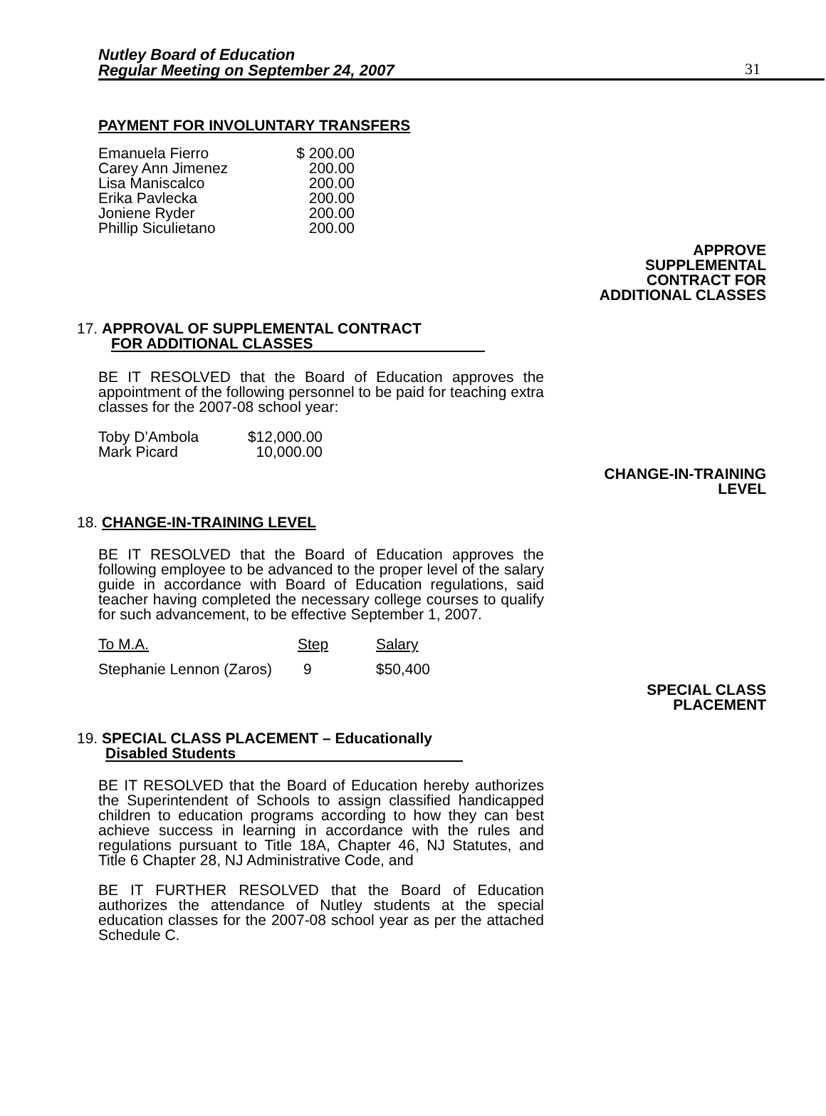Nutley Board of Education
Regular Meeting on September 24, 2007
31
PAYMENT FOR INVOLUNTARY TRANSFERS
| Emanuela Fierro | $ 200.00 |
| Carey Ann Jimenez | 200.00 |
| Lisa Maniscalco | 200.00 |
| Erika Pavlecka | 200.00 |
| Joniene Ryder | 200.00 |
| Phillip Siculietano | 200.00 |
APPROVE
SUPPLEMENTAL
CONTRACT FOR
ADDITIONAL CLASSES
17. APPROVAL OF SUPPLEMENTAL CONTRACT
FOR ADDITIONAL CLASSES
BE IT RESOLVED that the Board of Education approves the appointment of the following personnel to be paid for teaching extra classes for the 2007-08 school year:
| Toby D’Ambola | $12,000.00 |
| Mark Picard | 10,000.00 |
CHANGE-IN-TRAINING
LEVEL
18. CHANGE-IN-TRAINING LEVEL
BE IT RESOLVED that the Board of Education approves the following employee to be advanced to the proper level of the salary guide in accordance with Board of Education regulations, said teacher having completed the necessary college courses to qualify for such advancement, to be effective September 1, 2007.
| To M.A. | Step | Salary |
| Stephanie Lennon (Zaros) | 9 | $50,400 |
SPECIAL CLASS
PLACEMENT
19. SPECIAL CLASS PLACEMENT – Educationally
Disabled Students
BE IT RESOLVED that the Board of Education hereby authorizes the Superintendent of Schools to assign classified handicapped children to education programs according to how they can best achieve success in learning in accordance with the rules and regulations pursuant to Title 18A, Chapter 46, NJ Statutes, and Title 6 Chapter 28, NJ Administrative Code, and
BE IT FURTHER RESOLVED that the Board of Education authorizes the attendance of Nutley students at the special education classes for the 2007-08 school year as per the attached Schedule C.